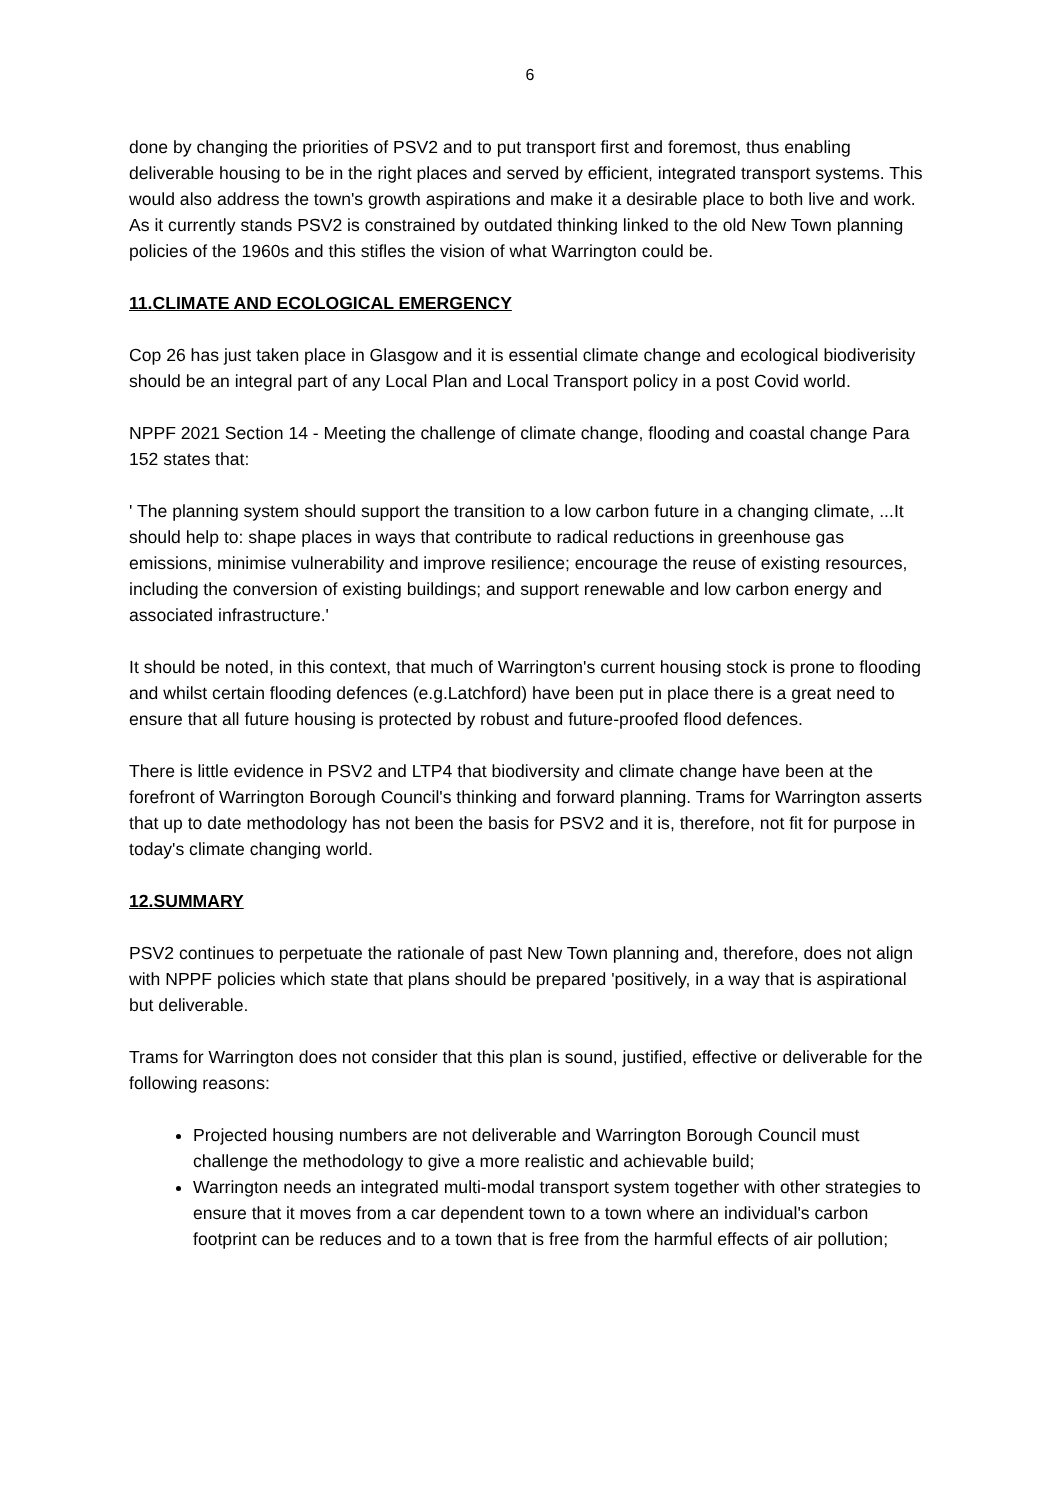6
done by changing the priorities of PSV2 and to put transport first and foremost, thus enabling deliverable housing to be in the right places and served by efficient, integrated transport systems. This would also address the town's growth aspirations and make it a desirable place to both live and work. As it currently stands PSV2 is constrained by outdated thinking linked to the old New Town planning policies of the 1960s and this stifles the vision of what Warrington could be.
11.CLIMATE AND ECOLOGICAL EMERGENCY
Cop 26 has just taken place in Glasgow and it is essential climate change and ecological biodiverisity should be an integral part of any Local Plan and Local Transport policy in a post Covid world.
NPPF 2021 Section 14 - Meeting the challenge of climate change, flooding and coastal change Para 152 states that:
' The planning system should support the transition to a low carbon future in a changing climate, ...It should help to: shape places in ways that contribute to radical reductions in greenhouse gas emissions, minimise vulnerability and improve resilience; encourage the reuse of existing resources, including the conversion of existing buildings; and support renewable and low carbon energy and associated infrastructure.'
It should be noted, in this context, that much of Warrington's current housing stock is prone to flooding and whilst certain flooding defences (e.g.Latchford) have been put in place there is a great need to ensure that all future housing is protected by robust and future-proofed flood defences.
There is little evidence in PSV2 and LTP4 that biodiversity and climate change have been at the forefront of Warrington Borough Council's thinking and forward planning. Trams for Warrington asserts that up to date methodology has not been the basis for PSV2 and it is, therefore, not fit for purpose in today's climate changing world.
12.SUMMARY
PSV2 continues to perpetuate the rationale of past New Town planning and, therefore, does not align with NPPF policies which state that plans should be prepared 'positively, in a way that is aspirational but deliverable.
Trams for Warrington does not consider that this plan is sound, justified, effective or deliverable for the following reasons:
Projected housing numbers are not deliverable and Warrington Borough Council must challenge the methodology to give a more realistic and achievable build;
Warrington needs an integrated multi-modal transport system together with other strategies to ensure that it moves from a car dependent town to a town where an individual's carbon footprint can be reduces and to a town that is free from the harmful effects of air pollution;